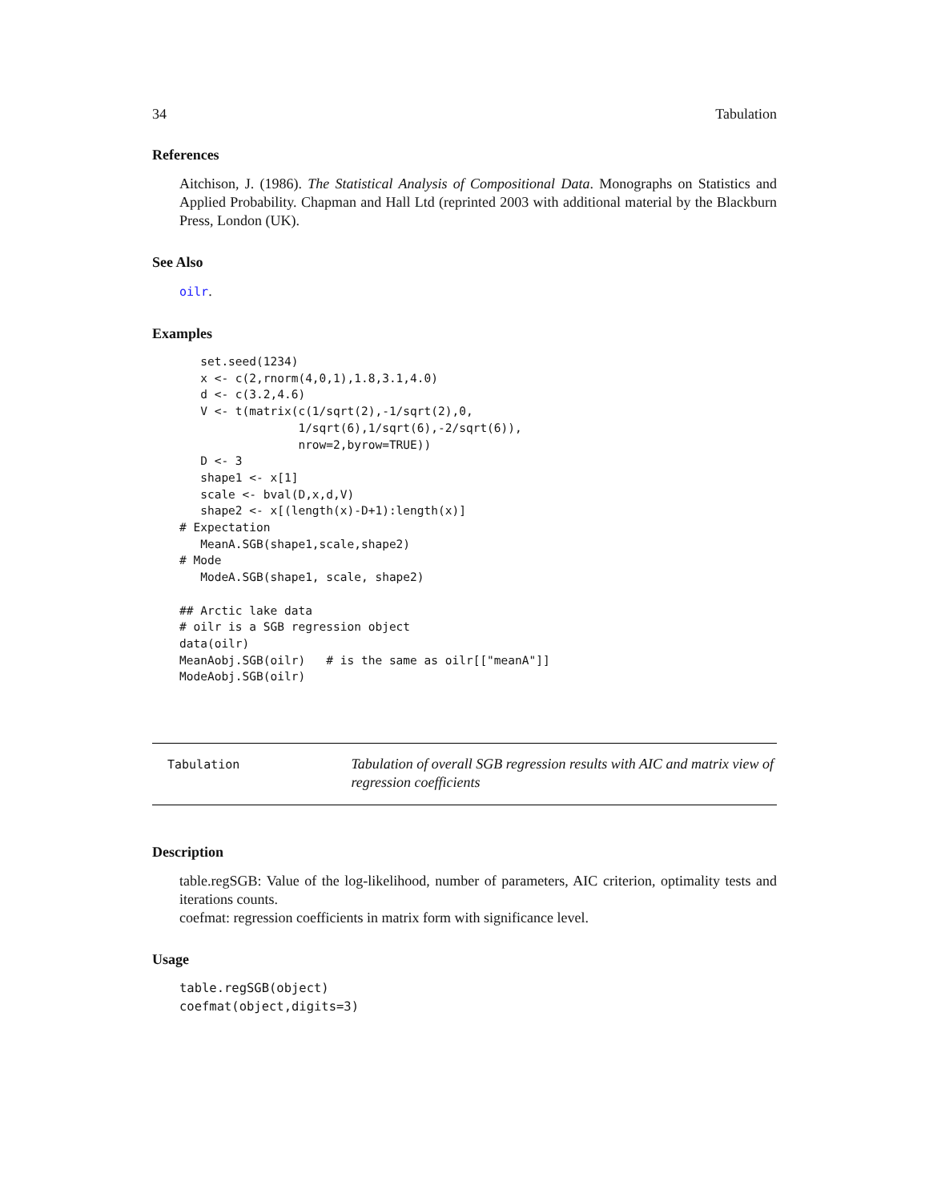34 Tabulation
References
Aitchison, J. (1986). The Statistical Analysis of Compositional Data. Monographs on Statistics and Applied Probability. Chapman and Hall Ltd (reprinted 2003 with additional material by the Blackburn Press, London (UK).
See Also
oilr.
Examples
   set.seed(1234)
   x <- c(2,rnorm(4,0,1),1.8,3.1,4.0)
   d <- c(3.2,4.6)
   V <- t(matrix(c(1/sqrt(2),-1/sqrt(2),0,
                 1/sqrt(6),1/sqrt(6),-2/sqrt(6)),
                 nrow=2,byrow=TRUE))
   D <- 3
   shape1 <- x[1]
   scale <- bval(D,x,d,V)
   shape2 <- x[(length(x)-D+1):length(x)]
# Expectation
   MeanA.SGB(shape1,scale,shape2)
# Mode
   ModeA.SGB(shape1, scale, shape2)

## Arctic lake data
# oilr is a SGB regression object
data(oilr)
MeanAobj.SGB(oilr)   # is the same as oilr[["meanA"]]
ModeAobj.SGB(oilr)
Tabulation
Tabulation of overall SGB regression results with AIC and matrix view of regression coefficients
Description
table.regSGB: Value of the log-likelihood, number of parameters, AIC criterion, optimality tests and iterations counts.
coefmat: regression coefficients in matrix form with significance level.
Usage
table.regSGB(object)
coefmat(object,digits=3)